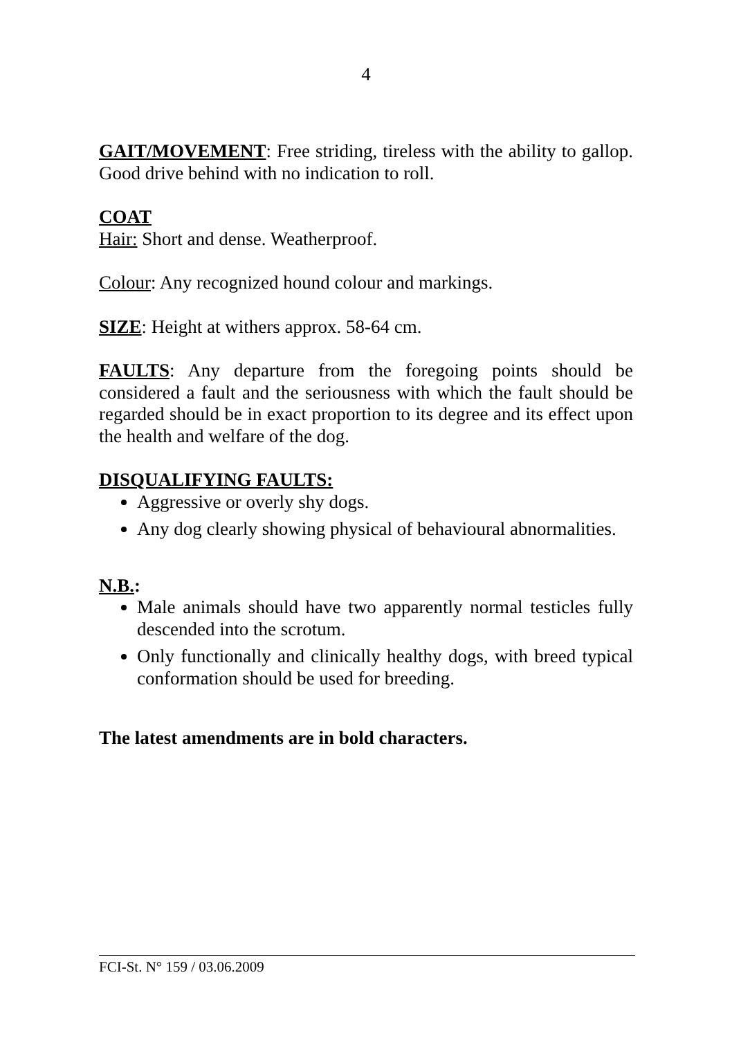4
GAIT/MOVEMENT: Free striding, tireless with the ability to gallop. Good drive behind with no indication to roll.
COAT
Hair: Short and dense. Weatherproof.
Colour: Any recognized hound colour and markings.
SIZE: Height at withers approx. 58-64 cm.
FAULTS: Any departure from the foregoing points should be considered a fault and the seriousness with which the fault should be regarded should be in exact proportion to its degree and its effect upon the health and welfare of the dog.
DISQUALIFYING FAULTS:
Aggressive or overly shy dogs.
Any dog clearly showing physical of behavioural abnormalities.
N.B.:
Male animals should have two apparently normal testicles fully descended into the scrotum.
Only functionally and clinically healthy dogs, with breed typical conformation should be used for breeding.
The latest amendments are in bold characters.
FCI-St. N° 159 / 03.06.2009